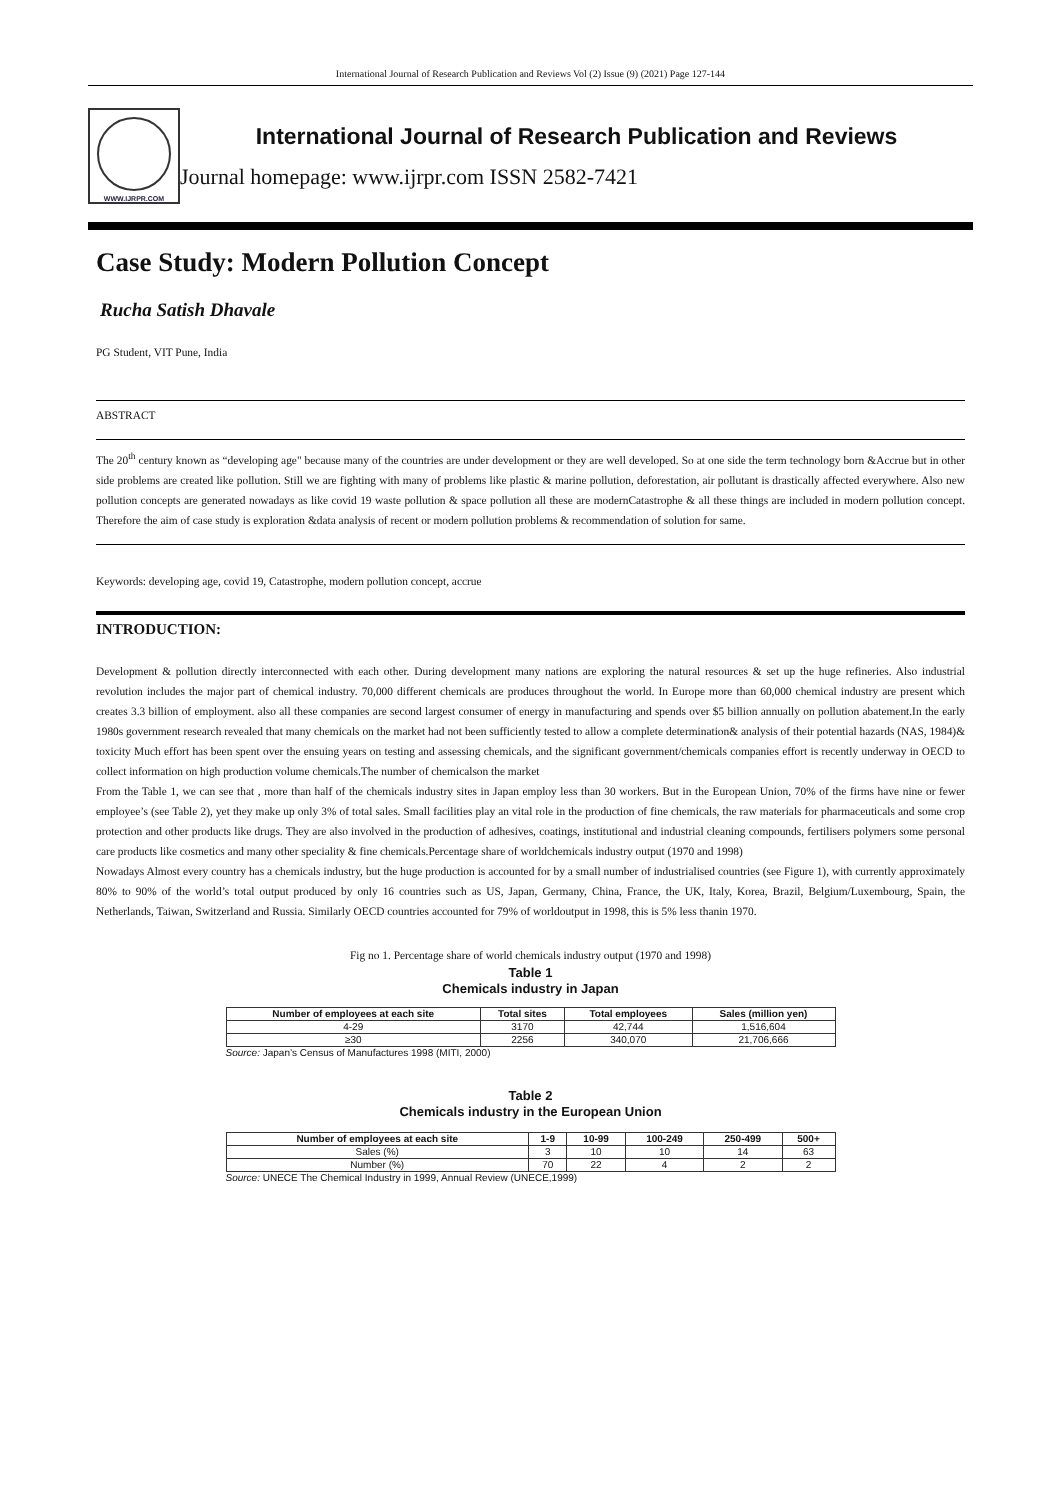International Journal of Research Publication and Reviews Vol (2) Issue (9) (2021) Page 127-144
WWW.IJRPR.COM
International Journal of Research Publication and Reviews
Journal homepage: www.ijrpr.com ISSN 2582-7421
Case Study: Modern Pollution Concept
Rucha Satish Dhavale
PG Student, VIT Pune, India
ABSTRACT
The 20<sup>th</sup> century known as “developing age" because many of the countries are under development or they are well developed. So at one side the term technology born &Accrue but in other side problems are created like pollution. Still we are fighting with many of problems like plastic & marine pollution, deforestation, air pollutant is drastically affected everywhere. Also new pollution concepts are generated nowadays as like covid 19 waste pollution & space pollution all these are modernCatastrophe & all these things are included in modern pollution concept. Therefore the aim of case study is exploration &data analysis of recent or modern pollution problems & recommendation of solution for same.
Keywords: developing age, covid 19, Catastrophe, modern pollution concept, accrue
INTRODUCTION:
Development & pollution directly interconnected with each other. During development many nations are exploring the natural resources & set up the huge refineries. Also industrial revolution includes the major part of chemical industry. 70,000 different chemicals are produces throughout the world. In Europe more than 60,000 chemical industry are present which creates 3.3 billion of employment. also all these companies are second largest consumer of energy in manufacturing and spends over $5 billion annually on pollution abatement.In the early 1980s government research revealed that many chemicals on the market had not been sufficiently tested to allow a complete determination& analysis of their potential hazards (NAS, 1984)& toxicity Much effort has been spent over the ensuing years on testing and assessing chemicals, and the significant government/chemicals companies effort is recently underway in OECD to collect information on high production volume chemicals.The number of chemicalson the market
From the Table 1, we can see that , more than half of the chemicals industry sites in Japan employ less than 30 workers. But in the European Union, 70% of the firms have nine or fewer employee’s (see Table 2), yet they make up only 3% of total sales. Small facilities play an vital role in the production of fine chemicals, the raw materials for pharmaceuticals and some crop protection and other products like drugs. They are also involved in the production of adhesives, coatings, institutional and industrial cleaning compounds, fertilisers polymers some personal care products like cosmetics and many other speciality & fine chemicals.Percentage share of worldchemicals industry output (1970 and 1998)
Nowadays Almost every country has a chemicals industry, but the huge production is accounted for by a small number of industrialised countries (see Figure 1), with currently approximately 80% to 90% of the world’s total output produced by only 16 countries such as US, Japan, Germany, China, France, the UK, Italy, Korea, Brazil, Belgium/Luxembourg, Spain, the Netherlands, Taiwan, Switzerland and Russia. Similarly OECD countries accounted for 79% of worldoutput in 1998, this is 5% less thanin 1970.
Fig no 1. Percentage share of world chemicals industry output (1970 and 1998)
Table 1
Chemicals industry in Japan
| Number of employees at each site | Total sites | Total employees | Sales (million yen) |
| --- | --- | --- | --- |
| 4-29 | 3170 | 42,744 | 1,516,604 |
| ≥30 | 2256 | 340,070 | 21,706,666 |
Source: Japan’s Census of Manufactures 1998 (MITI, 2000)
Table 2
Chemicals industry in the European Union
| Number of employees at each site | 1-9 | 10-99 | 100-249 | 250-499 | 500+ |
| --- | --- | --- | --- | --- | --- |
| Sales (%) | 3 | 10 | 10 | 14 | 63 |
| Number (%) | 70 | 22 | 4 | 2 | 2 |
Source: UNECE The Chemical Industry in 1999, Annual Review (UNECE,1999)